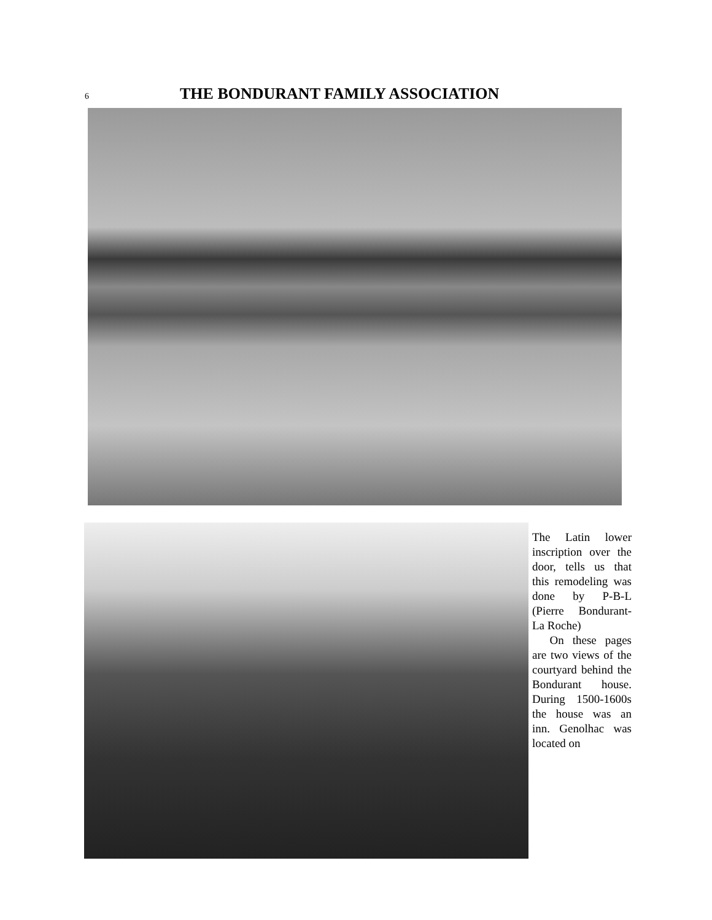6
THE BONDURANT FAMILY ASSOCIATION
The Latin lower inscription over the door, tells us that this remodeling was done by P-B-L (Pierre Bondurant-La Roche)
On these pages are two views of the courtyard behind the Bondurant house. During 1500-1600s the house was an inn. Genolhac was located on